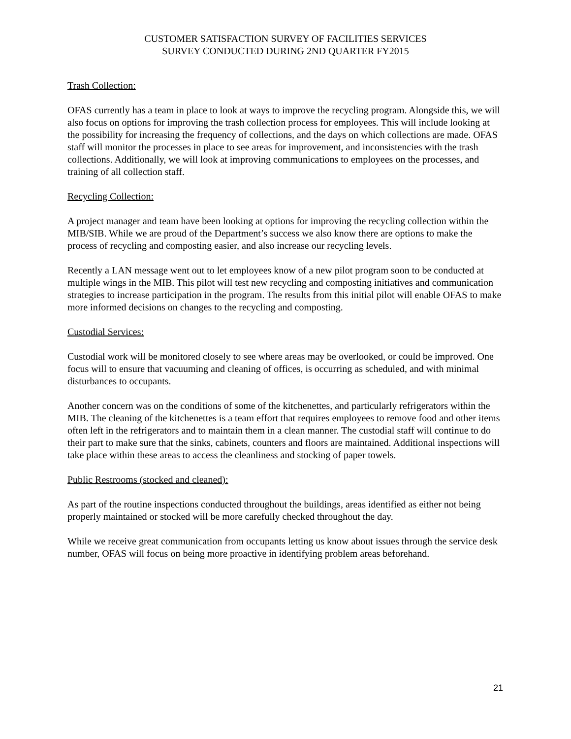CUSTOMER SATISFACTION SURVEY OF FACILITIES SERVICES
SURVEY CONDUCTED DURING 2ND QUARTER FY2015
Trash Collection:
OFAS currently has a team in place to look at ways to improve the recycling program. Alongside this, we will also focus on options for improving the trash collection process for employees. This will include looking at the possibility for increasing the frequency of collections, and the days on which collections are made. OFAS staff will monitor the processes in place to see areas for improvement, and inconsistencies with the trash collections. Additionally, we will look at improving communications to employees on the processes, and training of all collection staff.
Recycling Collection:
A project manager and team have been looking at options for improving the recycling collection within the MIB/SIB. While we are proud of the Department’s success we also know there are options to make the process of recycling and composting easier, and also increase our recycling levels.
Recently a LAN message went out to let employees know of a new pilot program soon to be conducted at multiple wings in the MIB. This pilot will test new recycling and composting initiatives and communication strategies to increase participation in the program. The results from this initial pilot will enable OFAS to make more informed decisions on changes to the recycling and composting.
Custodial Services:
Custodial work will be monitored closely to see where areas may be overlooked, or could be improved. One focus will to ensure that vacuuming and cleaning of offices, is occurring as scheduled, and with minimal disturbances to occupants.
Another concern was on the conditions of some of the kitchenettes, and particularly refrigerators within the MIB. The cleaning of the kitchenettes is a team effort that requires employees to remove food and other items often left in the refrigerators and to maintain them in a clean manner. The custodial staff will continue to do their part to make sure that the sinks, cabinets, counters and floors are maintained. Additional inspections will take place within these areas to access the cleanliness and stocking of paper towels.
Public Restrooms (stocked and cleaned):
As part of the routine inspections conducted throughout the buildings, areas identified as either not being properly maintained or stocked will be more carefully checked throughout the day.
While we receive great communication from occupants letting us know about issues through the service desk number, OFAS will focus on being more proactive in identifying problem areas beforehand.
21